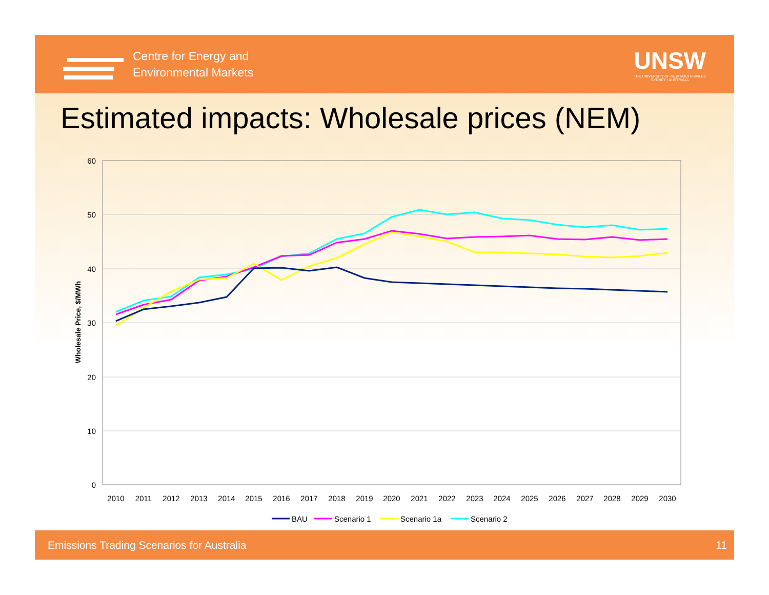Centre for Energy and
Environmental Markets
UNSW
THE UNIVERSITY OF NEW SOUTH WALES
SYDNEY • AUSTRALIA
Estimated impacts: Wholesale prices (NEM)
Emissions Trading Scenarios for Australia 11
60
50
40
30
20
10
0
Wholesale Price, $/MWh
2010
2011
2012
2013
2014
2015
2016
2017
2018
2019
2020
2021
2022
2023
2024
2025
2026
2027
2028
2029
2030
BAU
Scenario 1
Scenario 1a
Scenario 2